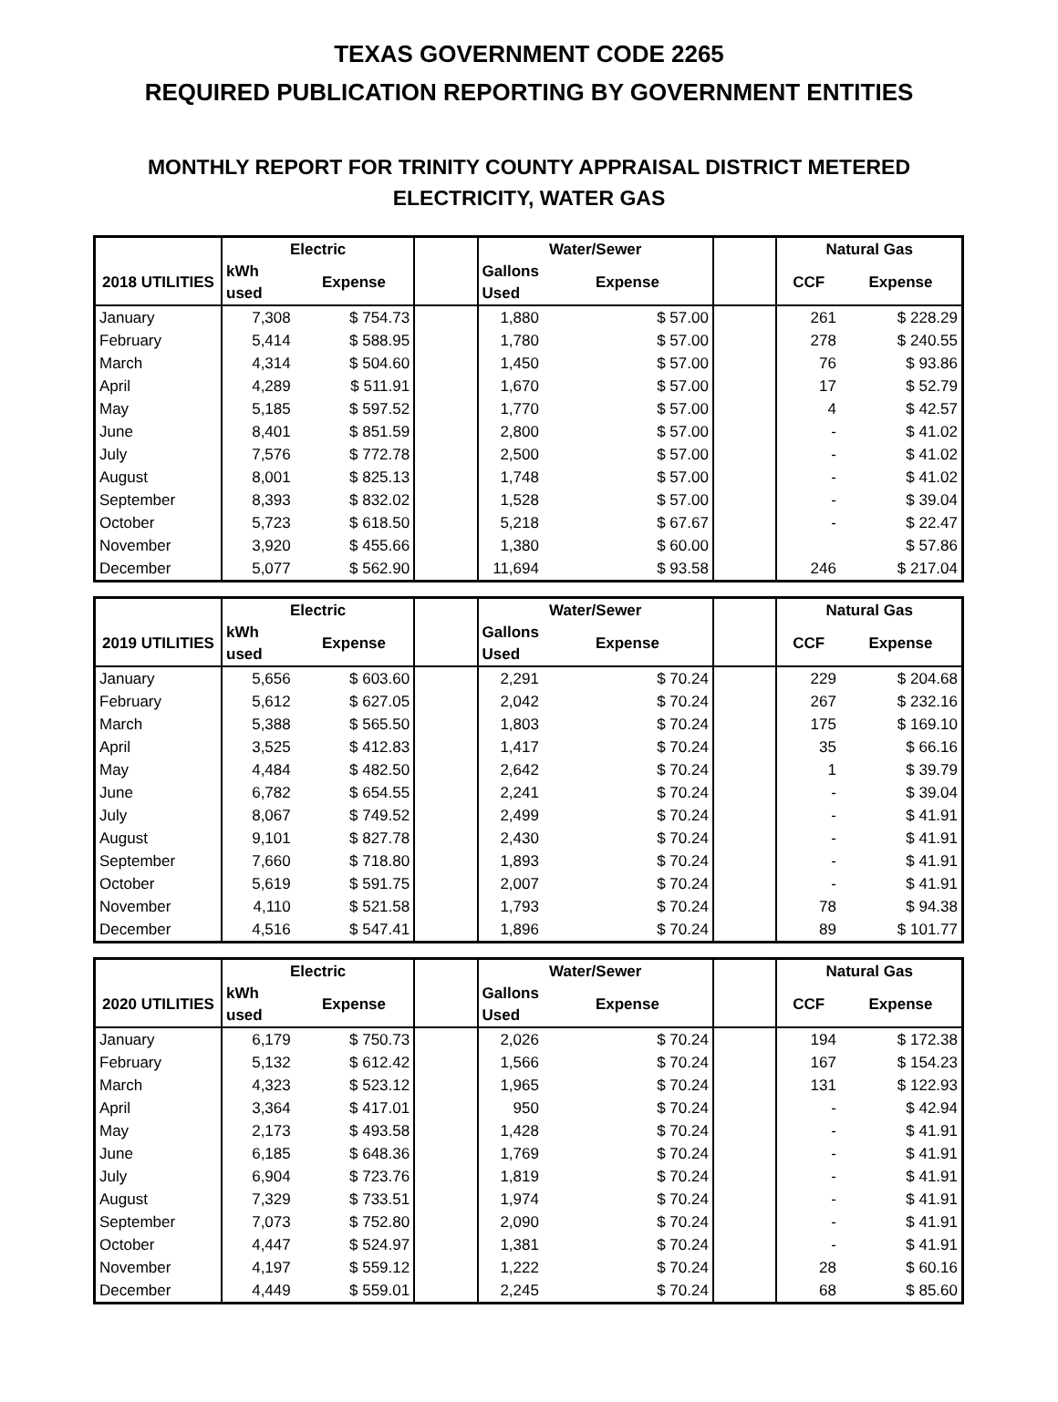TEXAS GOVERNMENT CODE 2265
REQUIRED PUBLICATION REPORTING BY GOVERNMENT ENTITIES
MONTHLY REPORT FOR TRINITY COUNTY APPRAISAL DISTRICT METERED
ELECTRICITY, WATER GAS
| | Electric | | | Water/Sewer | | | Natural Gas | |
| --- | --- | --- | --- | --- | --- | --- | --- | --- |
| 2018 UTILITIES | kWh used | Expense | | Gallons Used | Expense | | CCF | Expense |
| January | 7,308 | $ 754.73 | | 1,880 | $ 57.00 | | 261 | $ 228.29 |
| February | 5,414 | $ 588.95 | | 1,780 | $ 57.00 | | 278 | $ 240.55 |
| March | 4,314 | $ 504.60 | | 1,450 | $ 57.00 | | 76 | $ 93.86 |
| April | 4,289 | $ 511.91 | | 1,670 | $ 57.00 | | 17 | $ 52.79 |
| May | 5,185 | $ 597.52 | | 1,770 | $ 57.00 | | 4 | $ 42.57 |
| June | 8,401 | $ 851.59 | | 2,800 | $ 57.00 | | - | $ 41.02 |
| July | 7,576 | $ 772.78 | | 2,500 | $ 57.00 | | - | $ 41.02 |
| August | 8,001 | $ 825.13 | | 1,748 | $ 57.00 | | - | $ 41.02 |
| September | 8,393 | $ 832.02 | | 1,528 | $ 57.00 | | - | $ 39.04 |
| October | 5,723 | $ 618.50 | | 5,218 | $ 67.67 | | - | $ 22.47 |
| November | 3,920 | $ 455.66 | | 1,380 | $ 60.00 | | | $ 57.86 |
| December | 5,077 | $ 562.90 | | 11,694 | $ 93.58 | | 246 | $ 217.04 |
| | Electric | | | Water/Sewer | | | Natural Gas | |
| --- | --- | --- | --- | --- | --- | --- | --- | --- |
| 2019 UTILITIES | kWh used | Expense | | Gallons Used | Expense | | CCF | Expense |
| January | 5,656 | $ 603.60 | | 2,291 | $ 70.24 | | 229 | $ 204.68 |
| February | 5,612 | $ 627.05 | | 2,042 | $ 70.24 | | 267 | $ 232.16 |
| March | 5,388 | $ 565.50 | | 1,803 | $ 70.24 | | 175 | $ 169.10 |
| April | 3,525 | $ 412.83 | | 1,417 | $ 70.24 | | 35 | $ 66.16 |
| May | 4,484 | $ 482.50 | | 2,642 | $ 70.24 | | 1 | $ 39.79 |
| June | 6,782 | $ 654.55 | | 2,241 | $ 70.24 | | - | $ 39.04 |
| July | 8,067 | $ 749.52 | | 2,499 | $ 70.24 | | - | $ 41.91 |
| August | 9,101 | $ 827.78 | | 2,430 | $ 70.24 | | - | $ 41.91 |
| September | 7,660 | $ 718.80 | | 1,893 | $ 70.24 | | - | $ 41.91 |
| October | 5,619 | $ 591.75 | | 2,007 | $ 70.24 | | - | $ 41.91 |
| November | 4,110 | $ 521.58 | | 1,793 | $ 70.24 | | 78 | $ 94.38 |
| December | 4,516 | $ 547.41 | | 1,896 | $ 70.24 | | 89 | $ 101.77 |
| | Electric | | | Water/Sewer | | | Natural Gas | |
| --- | --- | --- | --- | --- | --- | --- | --- | --- |
| 2020 UTILITIES | kWh used | Expense | | Gallons Used | Expense | | CCF | Expense |
| January | 6,179 | $ 750.73 | | 2,026 | $ 70.24 | | 194 | $ 172.38 |
| February | 5,132 | $ 612.42 | | 1,566 | $ 70.24 | | 167 | $ 154.23 |
| March | 4,323 | $ 523.12 | | 1,965 | $ 70.24 | | 131 | $ 122.93 |
| April | 3,364 | $ 417.01 | | 950 | $ 70.24 | | - | $ 42.94 |
| May | 2,173 | $ 493.58 | | 1,428 | $ 70.24 | | - | $ 41.91 |
| June | 6,185 | $ 648.36 | | 1,769 | $ 70.24 | | - | $ 41.91 |
| July | 6,904 | $ 723.76 | | 1,819 | $ 70.24 | | - | $ 41.91 |
| August | 7,329 | $ 733.51 | | 1,974 | $ 70.24 | | - | $ 41.91 |
| September | 7,073 | $ 752.80 | | 2,090 | $ 70.24 | | - | $ 41.91 |
| October | 4,447 | $ 524.97 | | 1,381 | $ 70.24 | | - | $ 41.91 |
| November | 4,197 | $ 559.12 | | 1,222 | $ 70.24 | | 28 | $ 60.16 |
| December | 4,449 | $ 559.01 | | 2,245 | $ 70.24 | | 68 | $ 85.60 |